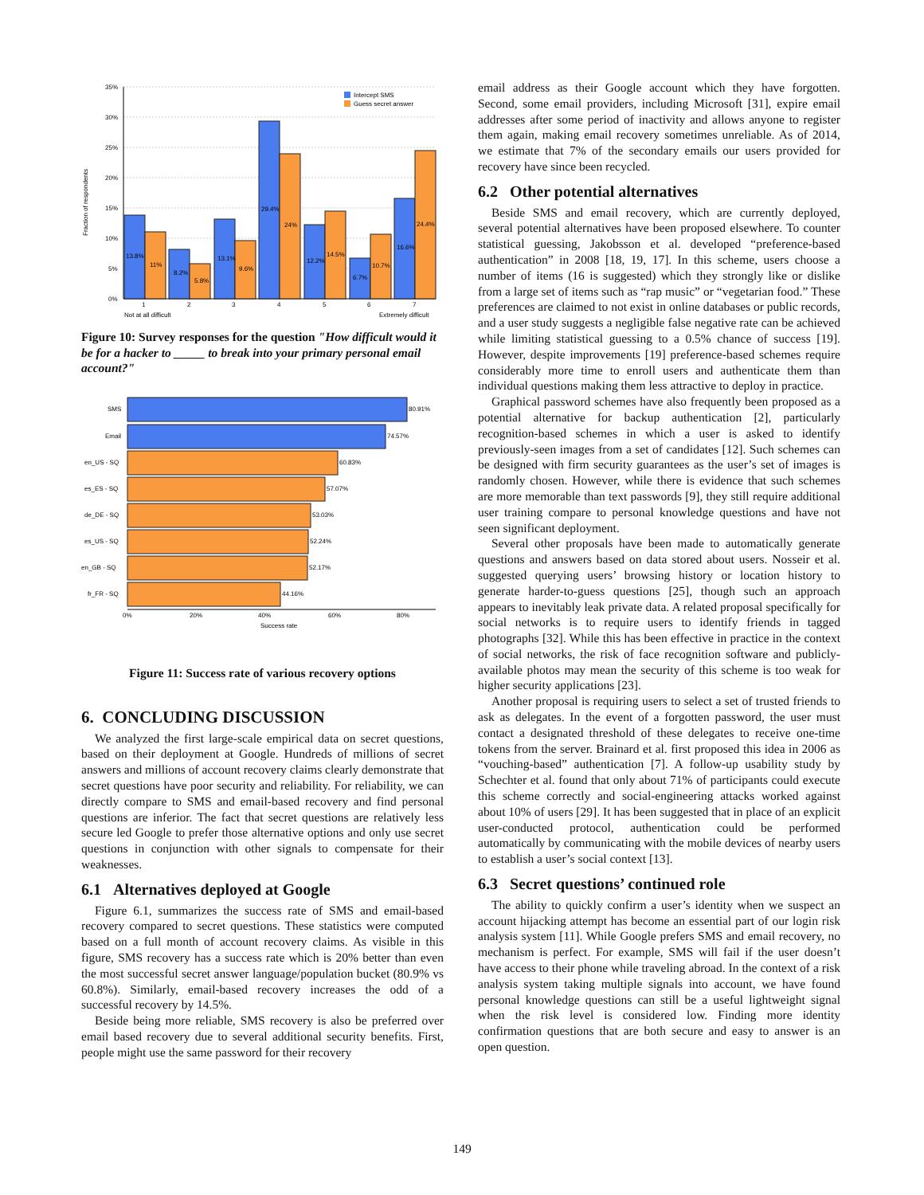Fraction of respondents
35%
30%
25%
20%
15%
10%
5%
0%
13.8%
11%
8.2%
5.8%
13.1%
9.6%
29.4%
24%
12.2%
14.5%
6.7%
10.7%
16.6%
24.4%
1
2
3
4
5
6
7
Not at all difficult
Extremely difficult
Intercept SMS
Guess secret answer
Figure 10: Survey responses for the question "How difficult would it be for a hacker to _____ to break into your primary personal email account?"
SMS
Email
en_US - SQ
es_ES - SQ
de_DE - SQ
es_US - SQ
en_GB - SQ
fr_FR - SQ
80.91%
74.57%
60.83%
57.07%
53.03%
52.24%
52.17%
44.16%
0%
20%
40%
60%
80%
Success rate
Figure 11: Success rate of various recovery options
6. CONCLUDING DISCUSSION
We analyzed the first large-scale empirical data on secret questions, based on their deployment at Google. Hundreds of millions of secret answers and millions of account recovery claims clearly demonstrate that secret questions have poor security and reliability. For reliability, we can directly compare to SMS and email-based recovery and find personal questions are inferior. The fact that secret questions are relatively less secure led Google to prefer those alternative options and only use secret questions in conjunction with other signals to compensate for their weaknesses.
6.1 Alternatives deployed at Google
Figure 6.1, summarizes the success rate of SMS and email-based recovery compared to secret questions. These statistics were computed based on a full month of account recovery claims. As visible in this figure, SMS recovery has a success rate which is 20% better than even the most successful secret answer language/population bucket (80.9% vs 60.8%). Similarly, email-based recovery increases the odd of a successful recovery by 14.5%.
Beside being more reliable, SMS recovery is also be preferred over email based recovery due to several additional security benefits. First, people might use the same password for their recovery
email address as their Google account which they have forgotten. Second, some email providers, including Microsoft [31], expire email addresses after some period of inactivity and allows anyone to register them again, making email recovery sometimes unreliable. As of 2014, we estimate that 7% of the secondary emails our users provided for recovery have since been recycled.
6.2 Other potential alternatives
Beside SMS and email recovery, which are currently deployed, several potential alternatives have been proposed elsewhere. To counter statistical guessing, Jakobsson et al. developed “preference-based authentication” in 2008 [18, 19, 17]. In this scheme, users choose a number of items (16 is suggested) which they strongly like or dislike from a large set of items such as “rap music” or “vegetarian food.” These preferences are claimed to not exist in online databases or public records, and a user study suggests a negligible false negative rate can be achieved while limiting statistical guessing to a 0.5% chance of success [19]. However, despite improvements [19] preference-based schemes require considerably more time to enroll users and authenticate them than individual questions making them less attractive to deploy in practice.
Graphical password schemes have also frequently been proposed as a potential alternative for backup authentication [2], particularly recognition-based schemes in which a user is asked to identify previously-seen images from a set of candidates [12]. Such schemes can be designed with firm security guarantees as the user’s set of images is randomly chosen. However, while there is evidence that such schemes are more memorable than text passwords [9], they still require additional user training compare to personal knowledge questions and have not seen significant deployment.
Several other proposals have been made to automatically generate questions and answers based on data stored about users. Nosseir et al. suggested querying users’ browsing history or location history to generate harder-to-guess questions [25], though such an approach appears to inevitably leak private data. A related proposal specifically for social networks is to require users to identify friends in tagged photographs [32]. While this has been effective in practice in the context of social networks, the risk of face recognition software and publicly-available photos may mean the security of this scheme is too weak for higher security applications [23].
Another proposal is requiring users to select a set of trusted friends to ask as delegates. In the event of a forgotten password, the user must contact a designated threshold of these delegates to receive one-time tokens from the server. Brainard et al. first proposed this idea in 2006 as “vouching-based” authentication [7]. A follow-up usability study by Schechter et al. found that only about 71% of participants could execute this scheme correctly and social-engineering attacks worked against about 10% of users [29]. It has been suggested that in place of an explicit user-conducted protocol, authentication could be performed automatically by communicating with the mobile devices of nearby users to establish a user’s social context [13].
6.3 Secret questions’ continued role
The ability to quickly confirm a user’s identity when we suspect an account hijacking attempt has become an essential part of our login risk analysis system [11]. While Google prefers SMS and email recovery, no mechanism is perfect. For example, SMS will fail if the user doesn’t have access to their phone while traveling abroad. In the context of a risk analysis system taking multiple signals into account, we have found personal knowledge questions can still be a useful lightweight signal when the risk level is considered low. Finding more identity confirmation questions that are both secure and easy to answer is an open question.
149